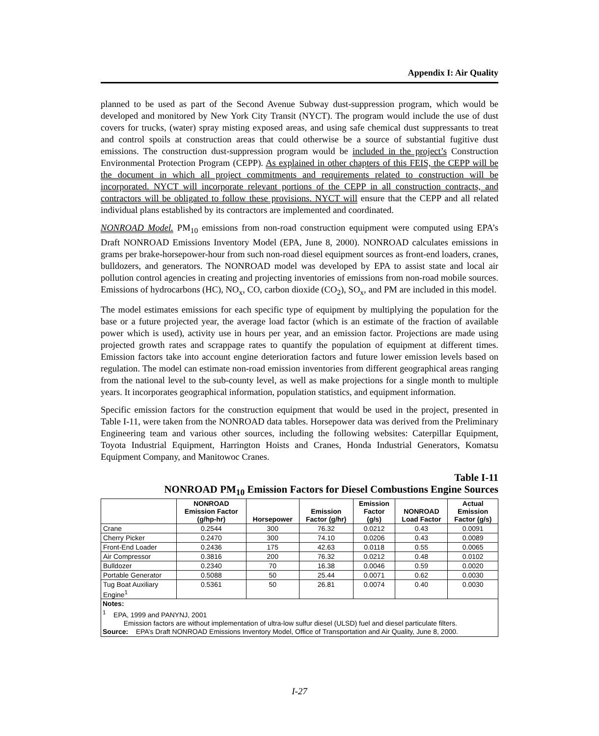Appendix I: Air Quality
planned to be used as part of the Second Avenue Subway dust-suppression program, which would be developed and monitored by New York City Transit (NYCT). The program would include the use of dust covers for trucks, (water) spray misting exposed areas, and using safe chemical dust suppressants to treat and control spoils at construction areas that could otherwise be a source of substantial fugitive dust emissions. The construction dust-suppression program would be included in the project’s Construction Environmental Protection Program (CEPP). As explained in other chapters of this FEIS, the CEPP will be the document in which all project commitments and requirements related to construction will be incorporated. NYCT will incorporate relevant portions of the CEPP in all construction contracts, and contractors will be obligated to follow these provisions. NYCT will ensure that the CEPP and all related individual plans established by its contractors are implemented and coordinated.
NONROAD Model. PM<sub>10</sub> emissions from non-road construction equipment were computed using EPA’s Draft NONROAD Emissions Inventory Model (EPA, June 8, 2000). NONROAD calculates emissions in grams per brake-horsepower-hour from such non-road diesel equipment sources as front-end loaders, cranes, bulldozers, and generators. The NONROAD model was developed by EPA to assist state and local air pollution control agencies in creating and projecting inventories of emissions from non-road mobile sources. Emissions of hydrocarbons (HC), NO<sub>x</sub>, CO, carbon dioxide (CO<sub>2</sub>), SO<sub>x</sub>, and PM are included in this model.
The model estimates emissions for each specific type of equipment by multiplying the population for the base or a future projected year, the average load factor (which is an estimate of the fraction of available power which is used), activity use in hours per year, and an emission factor. Projections are made using projected growth rates and scrappage rates to quantify the population of equipment at different times. Emission factors take into account engine deterioration factors and future lower emission levels based on regulation. The model can estimate non-road emission inventories from different geographical areas ranging from the national level to the sub-county level, as well as make projections for a single month to multiple years. It incorporates geographical information, population statistics, and equipment information.
Specific emission factors for the construction equipment that would be used in the project, presented in Table I-11, were taken from the NONROAD data tables. Horsepower data was derived from the Preliminary Engineering team and various other sources, including the following websites: Caterpillar Equipment, Toyota Industrial Equipment, Harrington Hoists and Cranes, Honda Industrial Generators, Komatsu Equipment Company, and Manitowoc Cranes.
Table I-11
NONROAD PM<sub>10</sub> Emission Factors for Diesel Combustions Engine Sources
| | NONROAD Emission Factor (g/hp-hr) | Horsepower | Emission Factor (g/hr) | Emission Factor (g/s) | NONROAD Load Factor | Actual Emission Factor (g/s) |
| --- | --- | --- | --- | --- | --- | --- |
| Crane | 0.2544 | 300 | 76.32 | 0.0212 | 0.43 | 0.0091 |
| Cherry Picker | 0.2470 | 300 | 74.10 | 0.0206 | 0.43 | 0.0089 |
| Front-End Loader | 0.2436 | 175 | 42.63 | 0.0118 | 0.55 | 0.0065 |
| Air Compressor | 0.3816 | 200 | 76.32 | 0.0212 | 0.48 | 0.0102 |
| Bulldozer | 0.2340 | 70 | 16.38 | 0.0046 | 0.59 | 0.0020 |
| Portable Generator | 0.5088 | 50 | 25.44 | 0.0071 | 0.62 | 0.0030 |
| Tug Boat Auxiliary Engine<sup>1</sup> | 0.5361 | 50 | 26.81 | 0.0074 | 0.40 | 0.0030 |
Notes:
<sup>1</sup> EPA, 1999 and PANYNJ, 2001
Emission factors are without implementation of ultra-low sulfur diesel (ULSD) fuel and diesel particulate filters.
Source: EPA’s Draft NONROAD Emissions Inventory Model, Office of Transportation and Air Quality, June 8, 2000.
I-27